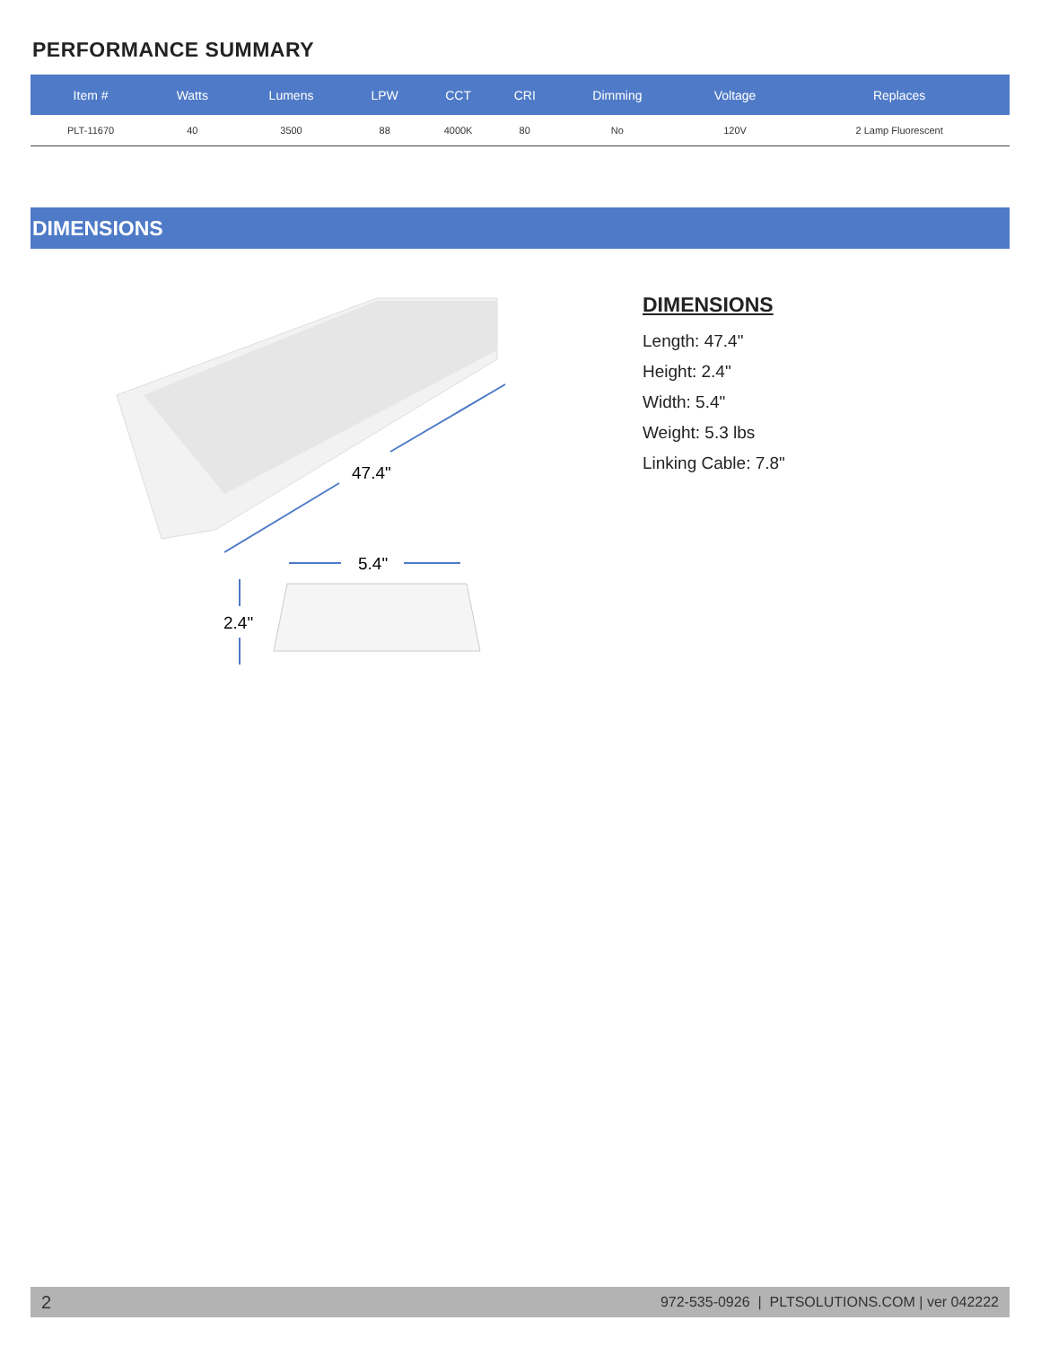PERFORMANCE SUMMARY
| Item # | Watts | Lumens | LPW | CCT | CRI | Dimming | Voltage | Replaces |
| --- | --- | --- | --- | --- | --- | --- | --- | --- |
| PLT-11670 | 40 | 3500 | 88 | 4000K | 80 | No | 120V | 2 Lamp Fluorescent |
DIMENSIONS
47.4"
5.4"
2.4"
DIMENSIONS
Length: 47.4"
Height: 2.4"
Width: 5.4"
Weight: 5.3 lbs
Linking Cable: 7.8"
2 972-535-0926 | PLTSOLUTIONS.COM | ver 042222